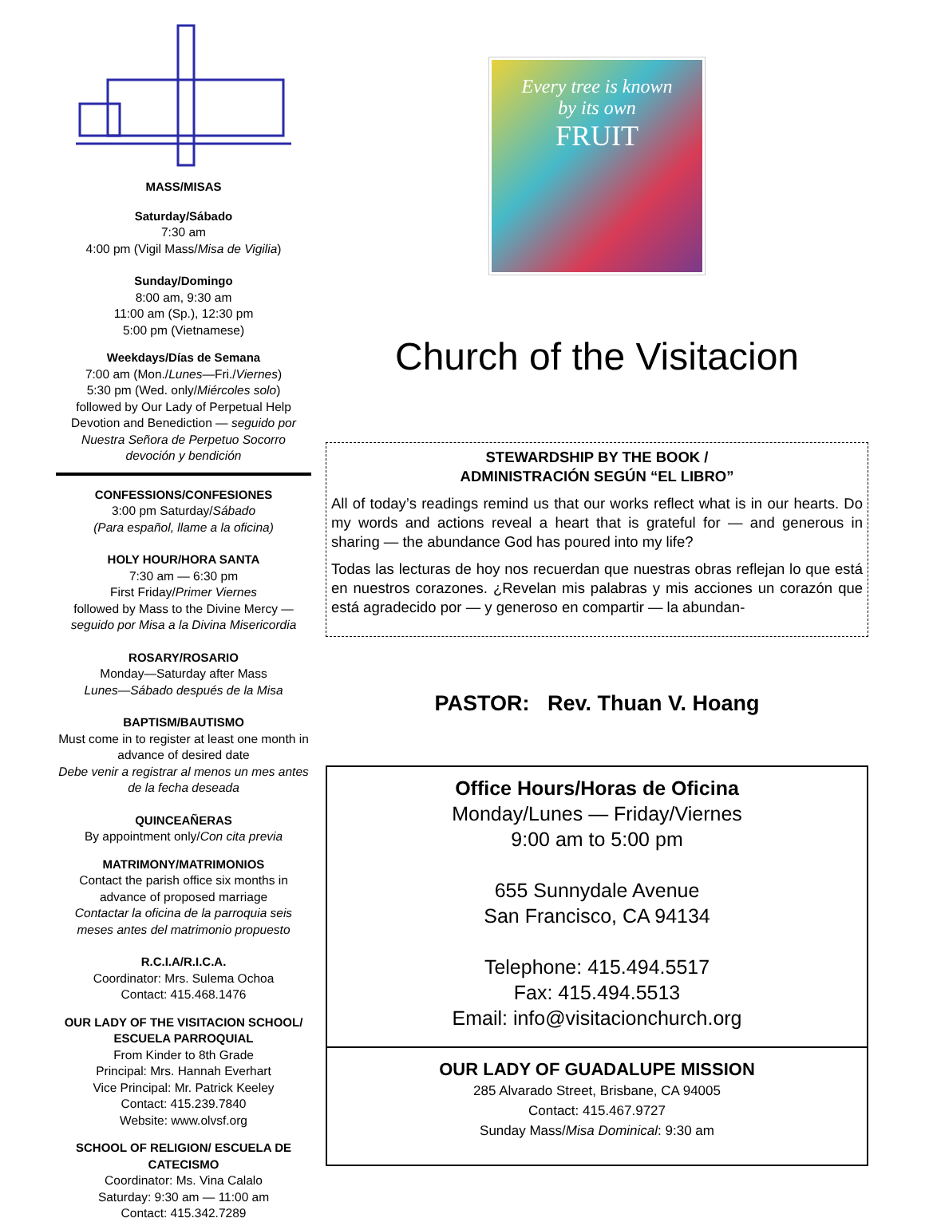MASS/MISAS
Saturday/Sábado
7:30 am
4:00 pm (Vigil Mass/Misa de Vigilia)
Sunday/Domingo
8:00 am, 9:30 am
11:00 am (Sp.), 12:30 pm
5:00 pm (Vietnamese)
Weekdays/Días de Semana
7:00 am (Mon./Lunes—Fri./Viernes)
5:30 pm (Wed. only/Miércoles solo)
followed by Our Lady of Perpetual Help Devotion and Benediction — seguido por Nuestra Señora de Perpetuo Socorro devoción y bendición
CONFESSIONS/CONFESIONES
3:00 pm Saturday/Sábado
(Para español, llame a la oficina)
HOLY HOUR/HORA SANTA
7:30 am — 6:30 pm
First Friday/Primer Viernes
followed by Mass to the Divine Mercy — seguido por Misa a la Divina Misericordia
ROSARY/ROSARIO
Monday—Saturday after Mass
Lunes—Sábado después de la Misa
BAPTISM/BAUTISMO
Must come in to register at least one month in advance of desired date
Debe venir a registrar al menos un mes antes de la fecha deseada
QUINCEAÑERAS
By appointment only/Con cita previa
MATRIMONY/MATRIMONIOS
Contact the parish office six months in advance of proposed marriage
Contactar la oficina de la parroquia seis meses antes del matrimonio propuesto
R.C.I.A/R.I.C.A.
Coordinator: Mrs. Sulema Ochoa
Contact: 415.468.1476
OUR LADY OF THE VISITACION SCHOOL/ ESCUELA PARROQUIAL
From Kinder to 8th Grade
Principal: Mrs. Hannah Everhart
Vice Principal: Mr. Patrick Keeley
Contact: 415.239.7840
Website: www.olvsf.org
SCHOOL OF RELIGION/ ESCUELA DE CATECISMO
Coordinator: Ms. Vina Calalo
Saturday: 9:30 am — 11:00 am
Contact: 415.342.7289
Every tree is known
by its own
FRUIT
Church of the Visitacion
STEWARDSHIP BY THE BOOK /
ADMINISTRACIÓN SEGÚN “EL LIBRO”
All of today’s readings remind us that our works reflect what is in our hearts. Do my words and actions reveal a heart that is grateful for — and generous in sharing — the abundance God has poured into my life?
Todas las lecturas de hoy nos recuerdan que nuestras obras reflejan lo que está en nuestros corazones. ¿Revelan mis palabras y mis acciones un corazón que está agradecido por — y generoso en compartir — la abundan-
PASTOR: Rev. Thuan V. Hoang
Office Hours/Horas de Oficina
Monday/Lunes — Friday/Viernes
9:00 am to 5:00 pm
655 Sunnydale Avenue
San Francisco, CA 94134
Telephone: 415.494.5517
Fax: 415.494.5513
Email: info@visitacionchurch.org
OUR LADY OF GUADALUPE MISSION
285 Alvarado Street, Brisbane, CA 94005
Contact: 415.467.9727
Sunday Mass/Misa Dominical: 9:30 am